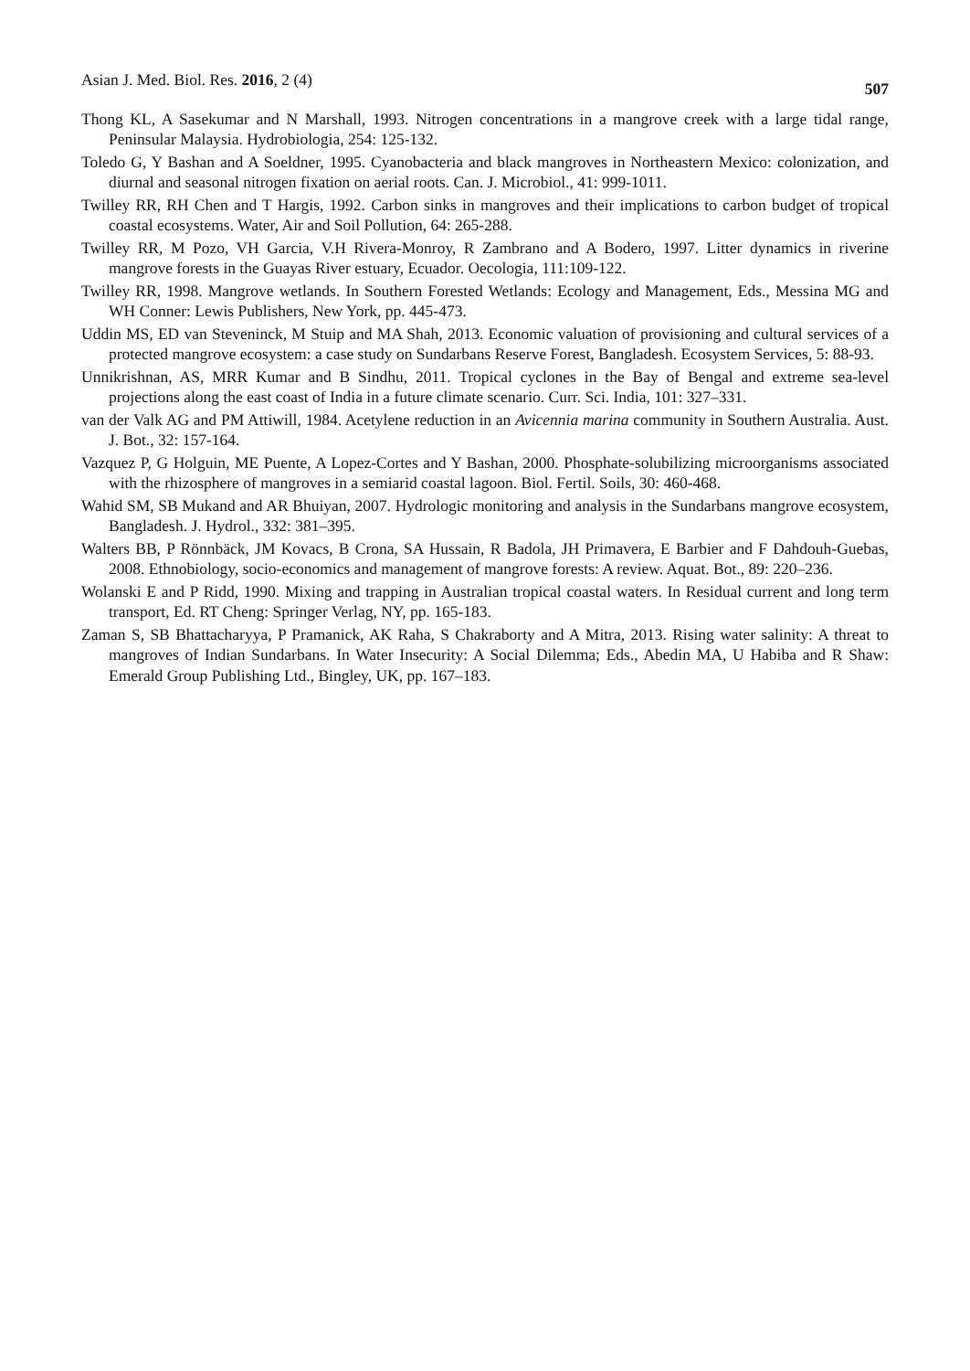Asian J. Med. Biol. Res. 2016, 2 (4) 507
Thong KL, A Sasekumar and N Marshall, 1993. Nitrogen concentrations in a mangrove creek with a large tidal range, Peninsular Malaysia. Hydrobiologia, 254: 125-132.
Toledo G, Y Bashan and A Soeldner, 1995. Cyanobacteria and black mangroves in Northeastern Mexico: colonization, and diurnal and seasonal nitrogen fixation on aerial roots. Can. J. Microbiol., 41: 999-1011.
Twilley RR, RH Chen and T Hargis, 1992. Carbon sinks in mangroves and their implications to carbon budget of tropical coastal ecosystems. Water, Air and Soil Pollution, 64: 265-288.
Twilley RR, M Pozo, VH Garcia, V.H Rivera-Monroy, R Zambrano and A Bodero, 1997. Litter dynamics in riverine mangrove forests in the Guayas River estuary, Ecuador. Oecologia, 111:109-122.
Twilley RR, 1998. Mangrove wetlands. In Southern Forested Wetlands: Ecology and Management, Eds., Messina MG and WH Conner: Lewis Publishers, New York, pp. 445-473.
Uddin MS, ED van Steveninck, M Stuip and MA Shah, 2013. Economic valuation of provisioning and cultural services of a protected mangrove ecosystem: a case study on Sundarbans Reserve Forest, Bangladesh. Ecosystem Services, 5: 88-93.
Unnikrishnan, AS, MRR Kumar and B Sindhu, 2011. Tropical cyclones in the Bay of Bengal and extreme sea-level projections along the east coast of India in a future climate scenario. Curr. Sci. India, 101: 327–331.
van der Valk AG and PM Attiwill, 1984. Acetylene reduction in an Avicennia marina community in Southern Australia. Aust. J. Bot., 32: 157-164.
Vazquez P, G Holguin, ME Puente, A Lopez-Cortes and Y Bashan, 2000. Phosphate-solubilizing microorganisms associated with the rhizosphere of mangroves in a semiarid coastal lagoon. Biol. Fertil. Soils, 30: 460-468.
Wahid SM, SB Mukand and AR Bhuiyan, 2007. Hydrologic monitoring and analysis in the Sundarbans mangrove ecosystem, Bangladesh. J. Hydrol., 332: 381–395.
Walters BB, P Rönnbäck, JM Kovacs, B Crona, SA Hussain, R Badola, JH Primavera, E Barbier and F Dahdouh-Guebas, 2008. Ethnobiology, socio-economics and management of mangrove forests: A review. Aquat. Bot., 89: 220–236.
Wolanski E and P Ridd, 1990. Mixing and trapping in Australian tropical coastal waters. In Residual current and long term transport, Ed. RT Cheng: Springer Verlag, NY, pp. 165-183.
Zaman S, SB Bhattacharyya, P Pramanick, AK Raha, S Chakraborty and A Mitra, 2013. Rising water salinity: A threat to mangroves of Indian Sundarbans. In Water Insecurity: A Social Dilemma; Eds., Abedin MA, U Habiba and R Shaw: Emerald Group Publishing Ltd., Bingley, UK, pp. 167–183.